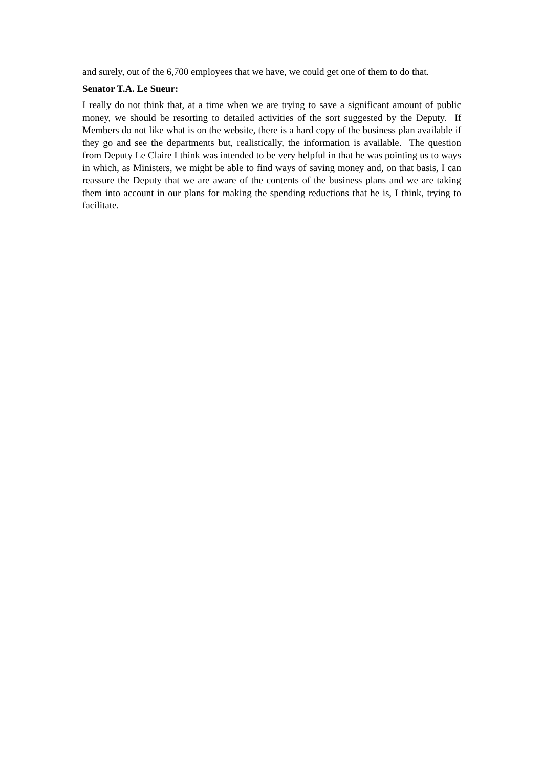and surely, out of the 6,700 employees that we have, we could get one of them to do that.
Senator T.A. Le Sueur:
I really do not think that, at a time when we are trying to save a significant amount of public money, we should be resorting to detailed activities of the sort suggested by the Deputy. If Members do not like what is on the website, there is a hard copy of the business plan available if they go and see the departments but, realistically, the information is available. The question from Deputy Le Claire I think was intended to be very helpful in that he was pointing us to ways in which, as Ministers, we might be able to find ways of saving money and, on that basis, I can reassure the Deputy that we are aware of the contents of the business plans and we are taking them into account in our plans for making the spending reductions that he is, I think, trying to facilitate.